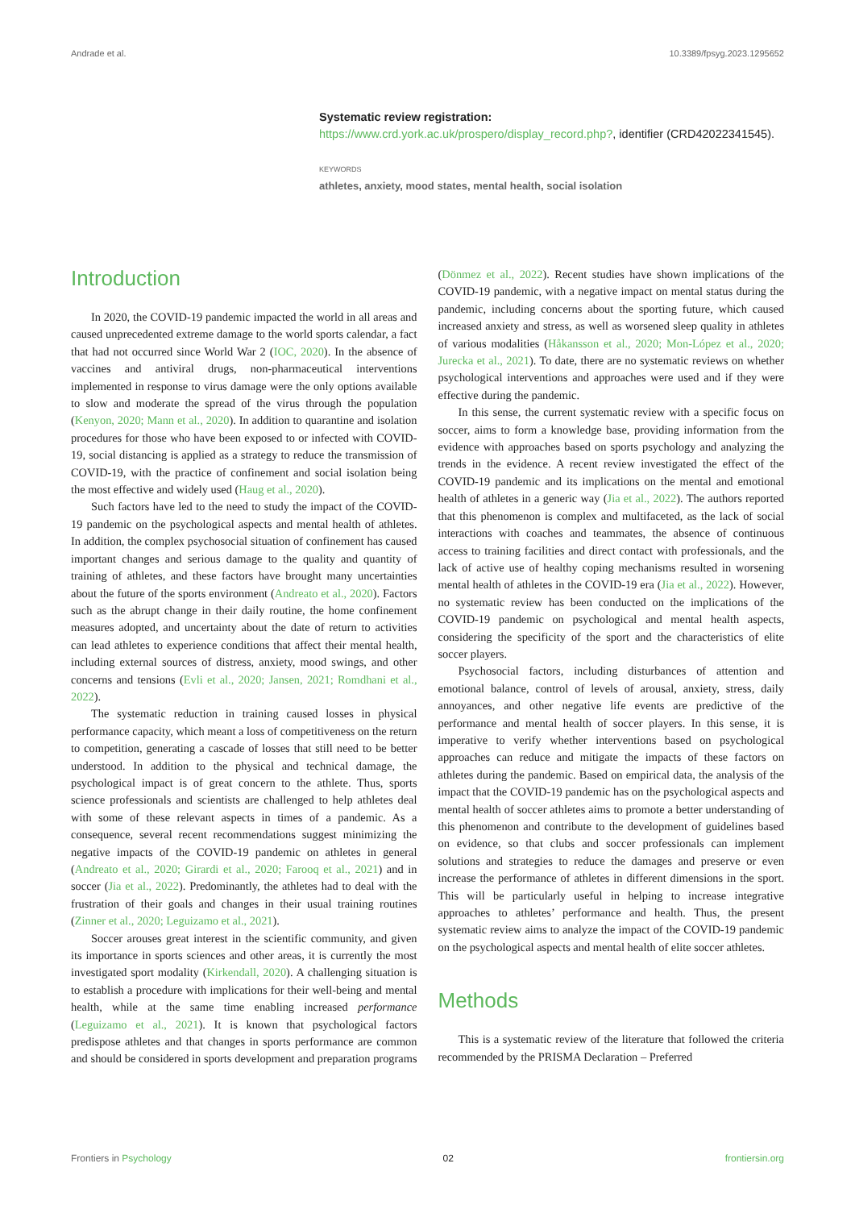Andrade et al. 10.3389/fpsyg.2023.1295652
Systematic review registration: https://www.crd.york.ac.uk/prospero/display_record.php?, identifier (CRD42022341545).
KEYWORDS
athletes, anxiety, mood states, mental health, social isolation
Introduction
In 2020, the COVID-19 pandemic impacted the world in all areas and caused unprecedented extreme damage to the world sports calendar, a fact that had not occurred since World War 2 (IOC, 2020). In the absence of vaccines and antiviral drugs, non-pharmaceutical interventions implemented in response to virus damage were the only options available to slow and moderate the spread of the virus through the population (Kenyon, 2020; Mann et al., 2020). In addition to quarantine and isolation procedures for those who have been exposed to or infected with COVID-19, social distancing is applied as a strategy to reduce the transmission of COVID-19, with the practice of confinement and social isolation being the most effective and widely used (Haug et al., 2020).
Such factors have led to the need to study the impact of the COVID-19 pandemic on the psychological aspects and mental health of athletes. In addition, the complex psychosocial situation of confinement has caused important changes and serious damage to the quality and quantity of training of athletes, and these factors have brought many uncertainties about the future of the sports environment (Andreato et al., 2020). Factors such as the abrupt change in their daily routine, the home confinement measures adopted, and uncertainty about the date of return to activities can lead athletes to experience conditions that affect their mental health, including external sources of distress, anxiety, mood swings, and other concerns and tensions (Evli et al., 2020; Jansen, 2021; Romdhani et al., 2022).
The systematic reduction in training caused losses in physical performance capacity, which meant a loss of competitiveness on the return to competition, generating a cascade of losses that still need to be better understood. In addition to the physical and technical damage, the psychological impact is of great concern to the athlete. Thus, sports science professionals and scientists are challenged to help athletes deal with some of these relevant aspects in times of a pandemic. As a consequence, several recent recommendations suggest minimizing the negative impacts of the COVID-19 pandemic on athletes in general (Andreato et al., 2020; Girardi et al., 2020; Farooq et al., 2021) and in soccer (Jia et al., 2022). Predominantly, the athletes had to deal with the frustration of their goals and changes in their usual training routines (Zinner et al., 2020; Leguizamo et al., 2021).
Soccer arouses great interest in the scientific community, and given its importance in sports sciences and other areas, it is currently the most investigated sport modality (Kirkendall, 2020). A challenging situation is to establish a procedure with implications for their well-being and mental health, while at the same time enabling increased performance (Leguizamo et al., 2021). It is known that psychological factors predispose athletes and that changes in sports performance are common and should be considered in sports development and preparation programs (Dönmez et al., 2022). Recent studies have shown implications of the COVID-19 pandemic, with a negative impact on mental status during the pandemic, including concerns about the sporting future, which caused increased anxiety and stress, as well as worsened sleep quality in athletes of various modalities (Håkansson et al., 2020; Mon-López et al., 2020; Jurecka et al., 2021). To date, there are no systematic reviews on whether psychological interventions and approaches were used and if they were effective during the pandemic.
In this sense, the current systematic review with a specific focus on soccer, aims to form a knowledge base, providing information from the evidence with approaches based on sports psychology and analyzing the trends in the evidence. A recent review investigated the effect of the COVID-19 pandemic and its implications on the mental and emotional health of athletes in a generic way (Jia et al., 2022). The authors reported that this phenomenon is complex and multifaceted, as the lack of social interactions with coaches and teammates, the absence of continuous access to training facilities and direct contact with professionals, and the lack of active use of healthy coping mechanisms resulted in worsening mental health of athletes in the COVID-19 era (Jia et al., 2022). However, no systematic review has been conducted on the implications of the COVID-19 pandemic on psychological and mental health aspects, considering the specificity of the sport and the characteristics of elite soccer players.
Psychosocial factors, including disturbances of attention and emotional balance, control of levels of arousal, anxiety, stress, daily annoyances, and other negative life events are predictive of the performance and mental health of soccer players. In this sense, it is imperative to verify whether interventions based on psychological approaches can reduce and mitigate the impacts of these factors on athletes during the pandemic. Based on empirical data, the analysis of the impact that the COVID-19 pandemic has on the psychological aspects and mental health of soccer athletes aims to promote a better understanding of this phenomenon and contribute to the development of guidelines based on evidence, so that clubs and soccer professionals can implement solutions and strategies to reduce the damages and preserve or even increase the performance of athletes in different dimensions in the sport. This will be particularly useful in helping to increase integrative approaches to athletes’ performance and health. Thus, the present systematic review aims to analyze the impact of the COVID-19 pandemic on the psychological aspects and mental health of elite soccer athletes.
Methods
This is a systematic review of the literature that followed the criteria recommended by the PRISMA Declaration – Preferred
Frontiers in Psychology 02 frontiersin.org